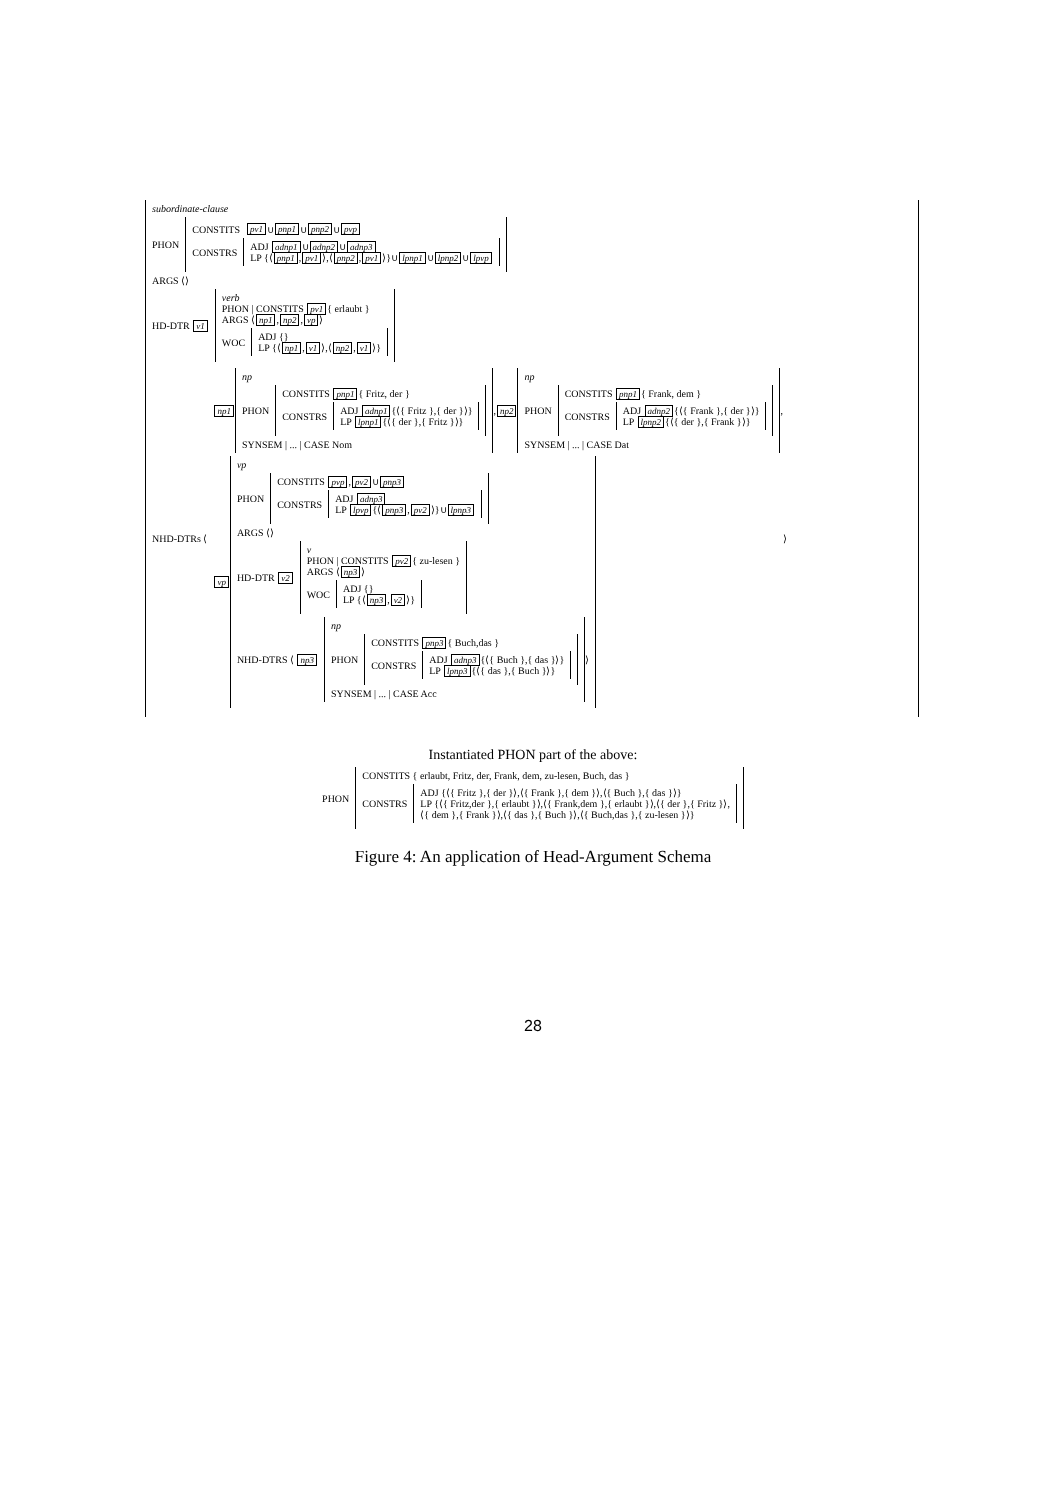subordinate-clause
PHON
CONSTITS pv1 ∪ pnp1 ∪ pnp2 ∪ pvp
CONSTRS
ADJ adnp1 ∪ adnp2 ∪ adnp3
LP {⟨ pnp1, pv1 ⟩,⟨ pnp2, pv1 ⟩}∪ lpnp1 ∪ lpnp2 ∪ lpvp
ARGS ⟨⟩
HD-DTR v1
verb
PHON | CONSTITS pv1 { erlaubt }
ARGS ⟨ np1, np2, vp ⟩
WOC
ADJ {}
LP {⟨ np1, v1 ⟩,⟨ np2, v1 ⟩}
NHD-DTRs ⟨
np1
np
PHON
CONSTITS pnp1 { Fritz, der }
CONSTRS
ADJ adnp1 {⟨{ Fritz },{ der }⟩}
LP lpnp1 {⟨{ der },{ Fritz }⟩}
SYNSEM | ... | CASE Nom
, np2
np
PHON
CONSTITS pnp1 { Frank, dem }
CONSTRS
ADJ adnp2 {⟨{ Frank },{ der }⟩}
LP lpnp2 {⟨{ der },{ Frank }⟩}
SYNSEM | ... | CASE Dat
,
vp
vp
PHON
CONSTITS pvp, pv2 ∪ pnp3
CONSTRS
ADJ adnp3
LP lpvp {⟨ pnp3, pv2 ⟩}∪ lpnp3
ARGS ⟨⟩
HD-DTR v2
v
PHON | CONSTITS pv2 { zu-lesen }
ARGS ⟨ np3 ⟩
WOC
ADJ {}
LP {⟨ np3, v2 ⟩}
NHD-DTRS ⟨ np3
np
PHON
CONSTITS pnp3 { Buch,das }
CONSTRS
ADJ adnp3 {⟨{ Buch },{ das }⟩}
LP lpnp3 {⟨{ das },{ Buch }⟩}
SYNSEM | ... | CASE Acc
⟩
⟩
Instantiated PHON part of the above:
PHON
CONSTITS { erlaubt, Fritz, der, Frank, dem, zu-lesen, Buch, das }
CONSTRS
ADJ {⟨{ Fritz },{ der }⟩,⟨{ Frank },{ dem }⟩,⟨{ Buch },{ das }⟩}
LP {⟨{ Fritz,der },{ erlaubt }⟩,⟨{ Frank,dem },{ erlaubt }⟩,⟨{ der },{ Fritz }⟩,
⟨{ dem },{ Frank }⟩,⟨{ das },{ Buch }⟩,⟨{ Buch,das },{ zu-lesen }⟩}
Figure 4: An application of Head-Argument Schema
28